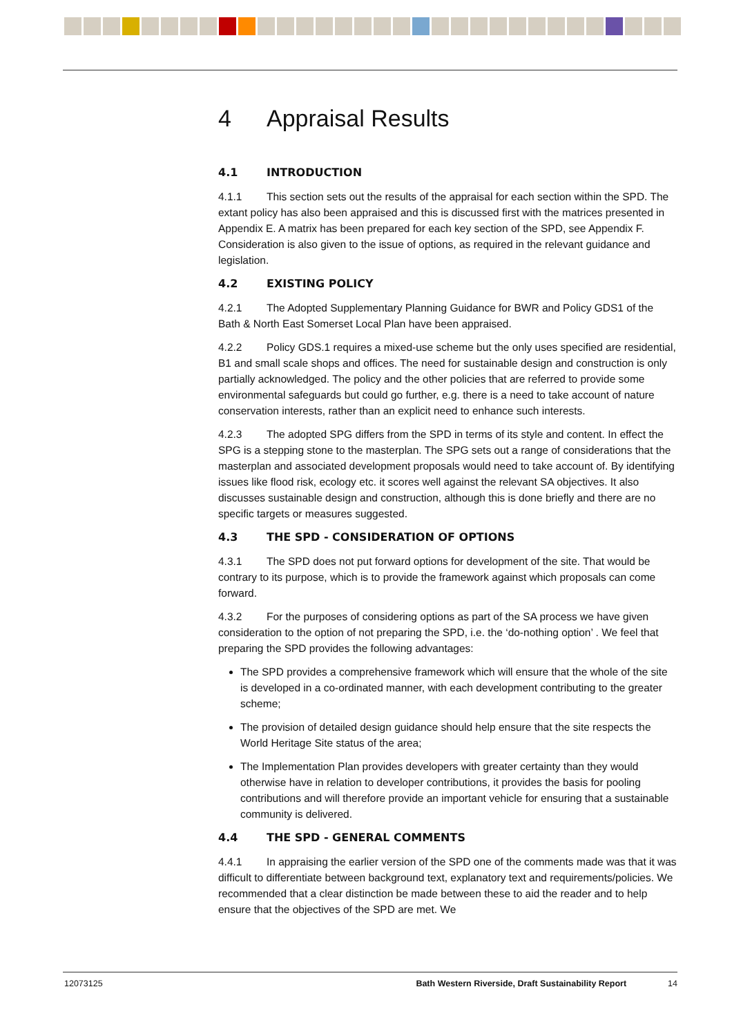4 Appraisal Results
4.1 INTRODUCTION
4.1.1 This section sets out the results of the appraisal for each section within the SPD. The extant policy has also been appraised and this is discussed first with the matrices presented in Appendix E. A matrix has been prepared for each key section of the SPD, see Appendix F. Consideration is also given to the issue of options, as required in the relevant guidance and legislation.
4.2 EXISTING POLICY
4.2.1 The Adopted Supplementary Planning Guidance for BWR and Policy GDS1 of the Bath & North East Somerset Local Plan have been appraised.
4.2.2 Policy GDS.1 requires a mixed-use scheme but the only uses specified are residential, B1 and small scale shops and offices. The need for sustainable design and construction is only partially acknowledged. The policy and the other policies that are referred to provide some environmental safeguards but could go further, e.g. there is a need to take account of nature conservation interests, rather than an explicit need to enhance such interests.
4.2.3 The adopted SPG differs from the SPD in terms of its style and content. In effect the SPG is a stepping stone to the masterplan. The SPG sets out a range of considerations that the masterplan and associated development proposals would need to take account of. By identifying issues like flood risk, ecology etc. it scores well against the relevant SA objectives. It also discusses sustainable design and construction, although this is done briefly and there are no specific targets or measures suggested.
4.3 THE SPD - CONSIDERATION OF OPTIONS
4.3.1 The SPD does not put forward options for development of the site. That would be contrary to its purpose, which is to provide the framework against which proposals can come forward.
4.3.2 For the purposes of considering options as part of the SA process we have given consideration to the option of not preparing the SPD, i.e. the ‘do-nothing option’ . We feel that preparing the SPD provides the following advantages:
The SPD provides a comprehensive framework which will ensure that the whole of the site is developed in a co-ordinated manner, with each development contributing to the greater scheme;
The provision of detailed design guidance should help ensure that the site respects the World Heritage Site status of the area;
The Implementation Plan provides developers with greater certainty than they would otherwise have in relation to developer contributions, it provides the basis for pooling contributions and will therefore provide an important vehicle for ensuring that a sustainable community is delivered.
4.4 THE SPD - GENERAL COMMENTS
4.4.1 In appraising the earlier version of the SPD one of the comments made was that it was difficult to differentiate between background text, explanatory text and requirements/policies. We recommended that a clear distinction be made between these to aid the reader and to help ensure that the objectives of the SPD are met. We
12073125 Bath Western Riverside, Draft Sustainability Report 14